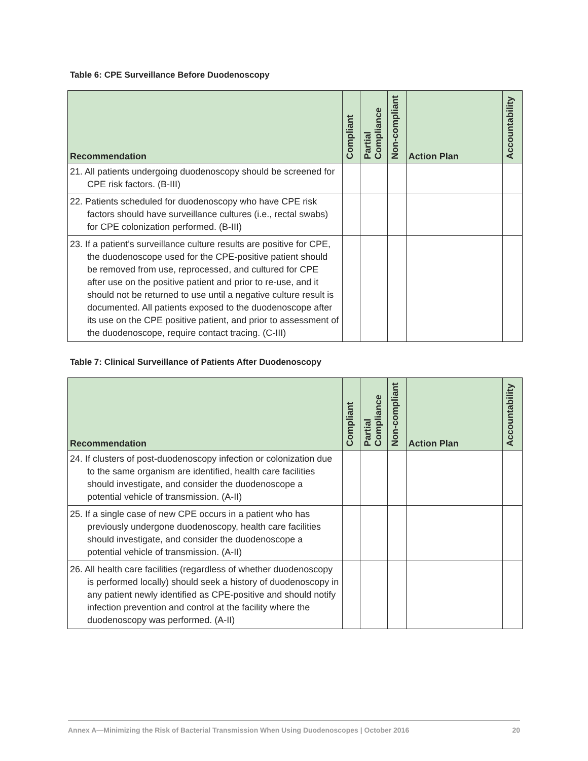Table 6: CPE Surveillance Before Duodenoscopy
| Recommendation | Compliant | Partial Compliance | Non-compliant | Action Plan | Accountability |
| --- | --- | --- | --- | --- | --- |
| 21. All patients undergoing duodenoscopy should be screened for CPE risk factors. (B-III) | | | | | |
| 22. Patients scheduled for duodenoscopy who have CPE risk factors should have surveillance cultures (i.e., rectal swabs) for CPE colonization performed. (B-III) | | | | | |
| 23. If a patient’s surveillance culture results are positive for CPE, the duodenoscope used for the CPE-positive patient should be removed from use, reprocessed, and cultured for CPE after use on the positive patient and prior to re-use, and it should not be returned to use until a negative culture result is documented. All patients exposed to the duodenoscope after its use on the CPE positive patient, and prior to assessment of the duodenoscope, require contact tracing. (C-III) | | | | | |
Table 7: Clinical Surveillance of Patients After Duodenoscopy
| Recommendation | Compliant | Partial Compliance | Non-compliant | Action Plan | Accountability |
| --- | --- | --- | --- | --- | --- |
| 24. If clusters of post-duodenoscopy infection or colonization due to the same organism are identified, health care facilities should investigate, and consider the duodenoscope a potential vehicle of transmission. (A-II) | | | | | |
| 25. If a single case of new CPE occurs in a patient who has previously undergone duodenoscopy, health care facilities should investigate, and consider the duodenoscope a potential vehicle of transmission. (A-II) | | | | | |
| 26. All health care facilities (regardless of whether duodenoscopy is performed locally) should seek a history of duodenoscopy in any patient newly identified as CPE-positive and should notify infection prevention and control at the facility where the duodenoscopy was performed. (A-II) | | | | | |
Annex A—Minimizing the Risk of Bacterial Transmission When Using Duodenoscopes | October 2016 20